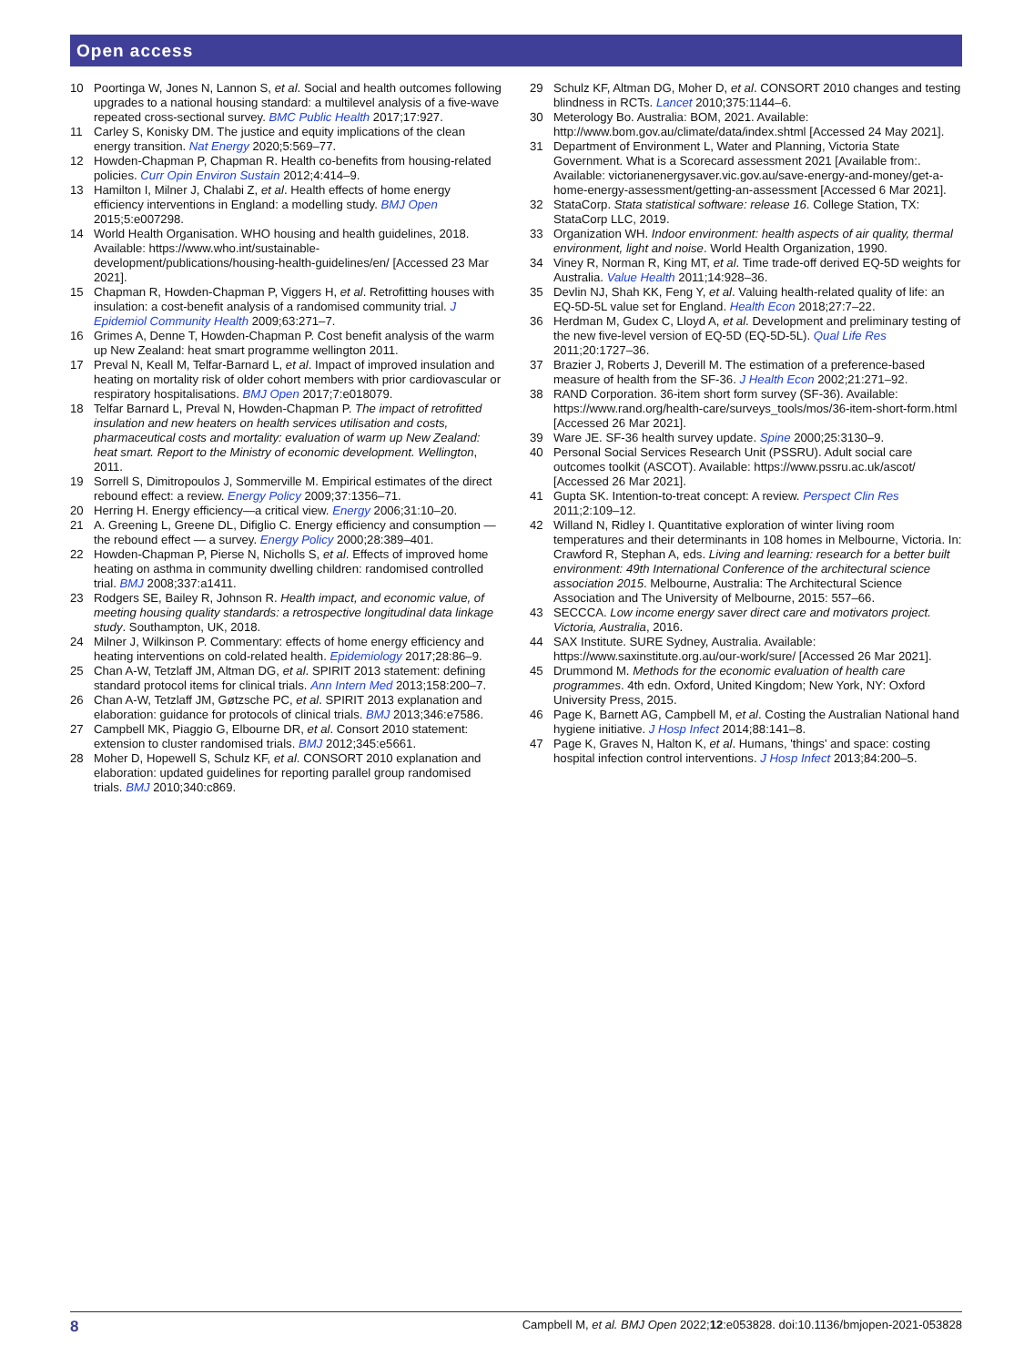Open access
10 Poortinga W, Jones N, Lannon S, et al. Social and health outcomes following upgrades to a national housing standard: a multilevel analysis of a five-wave repeated cross-sectional survey. BMC Public Health 2017;17:927.
11 Carley S, Konisky DM. The justice and equity implications of the clean energy transition. Nat Energy 2020;5:569–77.
12 Howden-Chapman P, Chapman R. Health co-benefits from housing-related policies. Curr Opin Environ Sustain 2012;4:414–9.
13 Hamilton I, Milner J, Chalabi Z, et al. Health effects of home energy efficiency interventions in England: a modelling study. BMJ Open 2015;5:e007298.
14 World Health Organisation. WHO housing and health guidelines, 2018. Available: https://www.who.int/sustainable-development/publications/housing-health-guidelines/en/ [Accessed 23 Mar 2021].
15 Chapman R, Howden-Chapman P, Viggers H, et al. Retrofitting houses with insulation: a cost-benefit analysis of a randomised community trial. J Epidemiol Community Health 2009;63:271–7.
16 Grimes A, Denne T, Howden-Chapman P. Cost benefit analysis of the warm up New Zealand: heat smart programme wellington 2011.
17 Preval N, Keall M, Telfar-Barnard L, et al. Impact of improved insulation and heating on mortality risk of older cohort members with prior cardiovascular or respiratory hospitalisations. BMJ Open 2017;7:e018079.
18 Telfar Barnard L, Preval N, Howden-Chapman P. The impact of retrofitted insulation and new heaters on health services utilisation and costs, pharmaceutical costs and mortality: evaluation of warm up New Zealand: heat smart. Report to the Ministry of economic development. Wellington, 2011.
19 Sorrell S, Dimitropoulos J, Sommerville M. Empirical estimates of the direct rebound effect: a review. Energy Policy 2009;37:1356–71.
20 Herring H. Energy efficiency—a critical view. Energy 2006;31:10–20.
21 A. Greening L, Greene DL, Difiglio C. Energy efficiency and consumption — the rebound effect — a survey. Energy Policy 2000;28:389–401.
22 Howden-Chapman P, Pierse N, Nicholls S, et al. Effects of improved home heating on asthma in community dwelling children: randomised controlled trial. BMJ 2008;337:a1411.
23 Rodgers SE, Bailey R, Johnson R. Health impact, and economic value, of meeting housing quality standards: a retrospective longitudinal data linkage study. Southampton, UK, 2018.
24 Milner J, Wilkinson P. Commentary: effects of home energy efficiency and heating interventions on cold-related health. Epidemiology 2017;28:86–9.
25 Chan A-W, Tetzlaff JM, Altman DG, et al. SPIRIT 2013 statement: defining standard protocol items for clinical trials. Ann Intern Med 2013;158:200–7.
26 Chan A-W, Tetzlaff JM, Gøtzsche PC, et al. SPIRIT 2013 explanation and elaboration: guidance for protocols of clinical trials. BMJ 2013;346:e7586.
27 Campbell MK, Piaggio G, Elbourne DR, et al. Consort 2010 statement: extension to cluster randomised trials. BMJ 2012;345:e5661.
28 Moher D, Hopewell S, Schulz KF, et al. CONSORT 2010 explanation and elaboration: updated guidelines for reporting parallel group randomised trials. BMJ 2010;340:c869.
29 Schulz KF, Altman DG, Moher D, et al. CONSORT 2010 changes and testing blindness in RCTs. Lancet 2010;375:1144–6.
30 Meterology Bo. Australia: BOM, 2021. Available: http://www.bom.gov.au/climate/data/index.shtml [Accessed 24 May 2021].
31 Department of Environment L, Water and Planning, Victoria State Government. What is a Scorecard assessment 2021 [Available from:. Available: victorianenergysaver.vic.gov.au/save-energy-and-money/get-a-home-energy-assessment/getting-an-assessment [Accessed 6 Mar 2021].
32 StataCorp. Stata statistical software: release 16. College Station, TX: StataCorp LLC, 2019.
33 Organization WH. Indoor environment: health aspects of air quality, thermal environment, light and noise. World Health Organization, 1990.
34 Viney R, Norman R, King MT, et al. Time trade-off derived EQ-5D weights for Australia. Value Health 2011;14:928–36.
35 Devlin NJ, Shah KK, Feng Y, et al. Valuing health-related quality of life: an EQ-5D-5L value set for England. Health Econ 2018;27:7–22.
36 Herdman M, Gudex C, Lloyd A, et al. Development and preliminary testing of the new five-level version of EQ-5D (EQ-5D-5L). Qual Life Res 2011;20:1727–36.
37 Brazier J, Roberts J, Deverill M. The estimation of a preference-based measure of health from the SF-36. J Health Econ 2002;21:271–92.
38 RAND Corporation. 36-item short form survey (SF-36). Available: https://www.rand.org/health-care/surveys_tools/mos/36-item-short-form.html [Accessed 26 Mar 2021].
39 Ware JE. SF-36 health survey update. Spine 2000;25:3130–9.
40 Personal Social Services Research Unit (PSSRU). Adult social care outcomes toolkit (ASCOT). Available: https://www.pssru.ac.uk/ascot/ [Accessed 26 Mar 2021].
41 Gupta SK. Intention-to-treat concept: A review. Perspect Clin Res 2011;2:109–12.
42 Willand N, Ridley I. Quantitative exploration of winter living room temperatures and their determinants in 108 homes in Melbourne, Victoria. In: Crawford R, Stephan A, eds. Living and learning: research for a better built environment: 49th International Conference of the architectural science association 2015. Melbourne, Australia: The Architectural Science Association and The University of Melbourne, 2015: 557–66.
43 SECCCA. Low income energy saver direct care and motivators project. Victoria, Australia, 2016.
44 SAX Institute. SURE Sydney, Australia. Available: https://www.saxinstitute.org.au/our-work/sure/ [Accessed 26 Mar 2021].
45 Drummond M. Methods for the economic evaluation of health care programmes. 4th edn. Oxford, United Kingdom; New York, NY: Oxford University Press, 2015.
46 Page K, Barnett AG, Campbell M, et al. Costing the Australian National hand hygiene initiative. J Hosp Infect 2014;88:141–8.
47 Page K, Graves N, Halton K, et al. Humans, 'things' and space: costing hospital infection control interventions. J Hosp Infect 2013;84:200–5.
8 Campbell M, et al. BMJ Open 2022;12:e053828. doi:10.1136/bmjopen-2021-053828